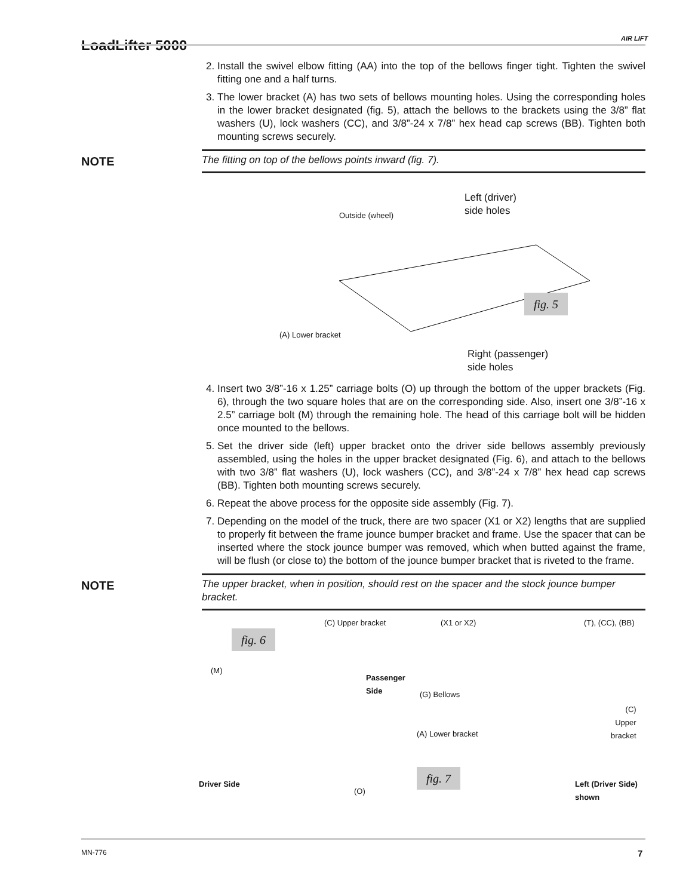LoadLifter 5000 AIR LIFT
2. Install the swivel elbow fitting (AA) into the top of the bellows finger tight. Tighten the swivel fitting one and a half turns.
3. The lower bracket (A) has two sets of bellows mounting holes. Using the corresponding holes in the lower bracket designated (fig. 5), attach the bellows to the brackets using the 3/8” flat washers (U), lock washers (CC), and 3/8”-24 x 7/8” hex head cap screws (BB). Tighten both mounting screws securely.
NOTE The fitting on top of the bellows points inward (fig. 7).
Outside (wheel)
Left (driver)
side holes
(A) Lower bracket
fig. 5
Right (passenger)
side holes
4. Insert two 3/8”-16 x 1.25” carriage bolts (O) up through the bottom of the upper brackets (Fig. 6), through the two square holes that are on the corresponding side. Also, insert one 3/8”-16 x 2.5” carriage bolt (M) through the remaining hole. The head of this carriage bolt will be hidden once mounted to the bellows.
5. Set the driver side (left) upper bracket onto the driver side bellows assembly previously assembled, using the holes in the upper bracket designated (Fig. 6), and attach to the bellows with two 3/8” flat washers (U), lock washers (CC), and 3/8”-24 x 7/8” hex head cap screws (BB). Tighten both mounting screws securely.
6. Repeat the above process for the opposite side assembly (Fig. 7).
7. Depending on the model of the truck, there are two spacer (X1 or X2) lengths that are supplied to properly fit between the frame jounce bumper bracket and frame. Use the spacer that can be inserted where the stock jounce bumper was removed, which when butted against the frame, will be flush (or close to) the bottom of the jounce bumper bracket that is riveted to the frame.
NOTE The upper bracket, when in position, should rest on the spacer and the stock jounce bumper bracket.
(C) Upper bracket
fig. 6
(M)
Passenger Side
Driver Side
(O)
(X1 or X2) (T), (CC), (BB)
(G) Bellows
(C)
Upper
bracket
(A) Lower bracket
fig. 7
Left (Driver Side)
shown
MN-776 7